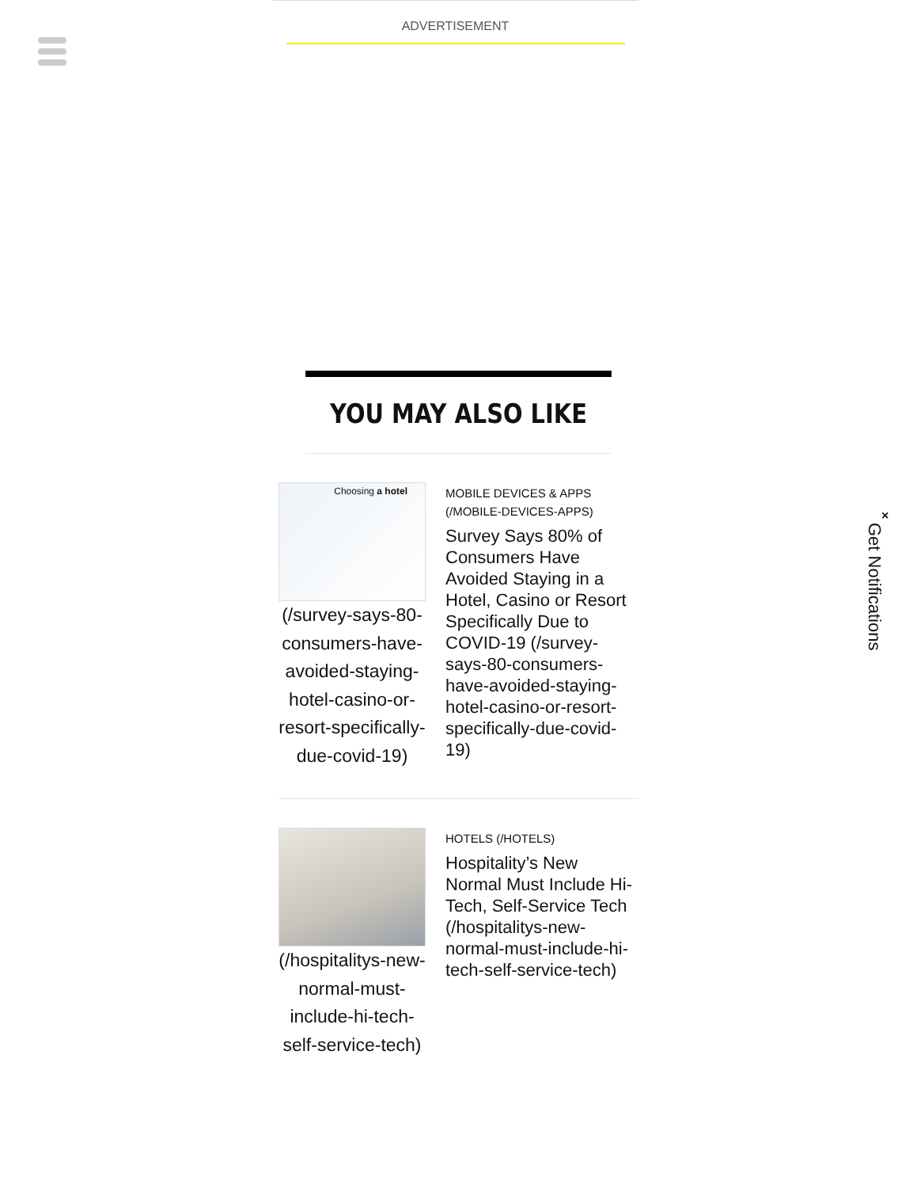ADVERTISEMENT
YOU MAY ALSO LIKE
Choosing a hotel
(/survey-says-80-consumers-have-avoided-staying-hotel-casino-or-resort-specifically-due-covid-19)
MOBILE DEVICES & APPS (/MOBILE-DEVICES-APPS)
Survey Says 80% of Consumers Have Avoided Staying in a Hotel, Casino or Resort Specifically Due to COVID-19 (/survey-says-80-consumers-have-avoided-staying-hotel-casino-or-resort-specifically-due-covid-19)
(/hospitalitys-new-normal-must-include-hi-tech-self-service-tech)
HOTELS (/HOTELS)
Hospitality’s New Normal Must Include Hi-Tech, Self-Service Tech (/hospitalitys-new-normal-must-include-hi-tech-self-service-tech)
×
Get Notifications